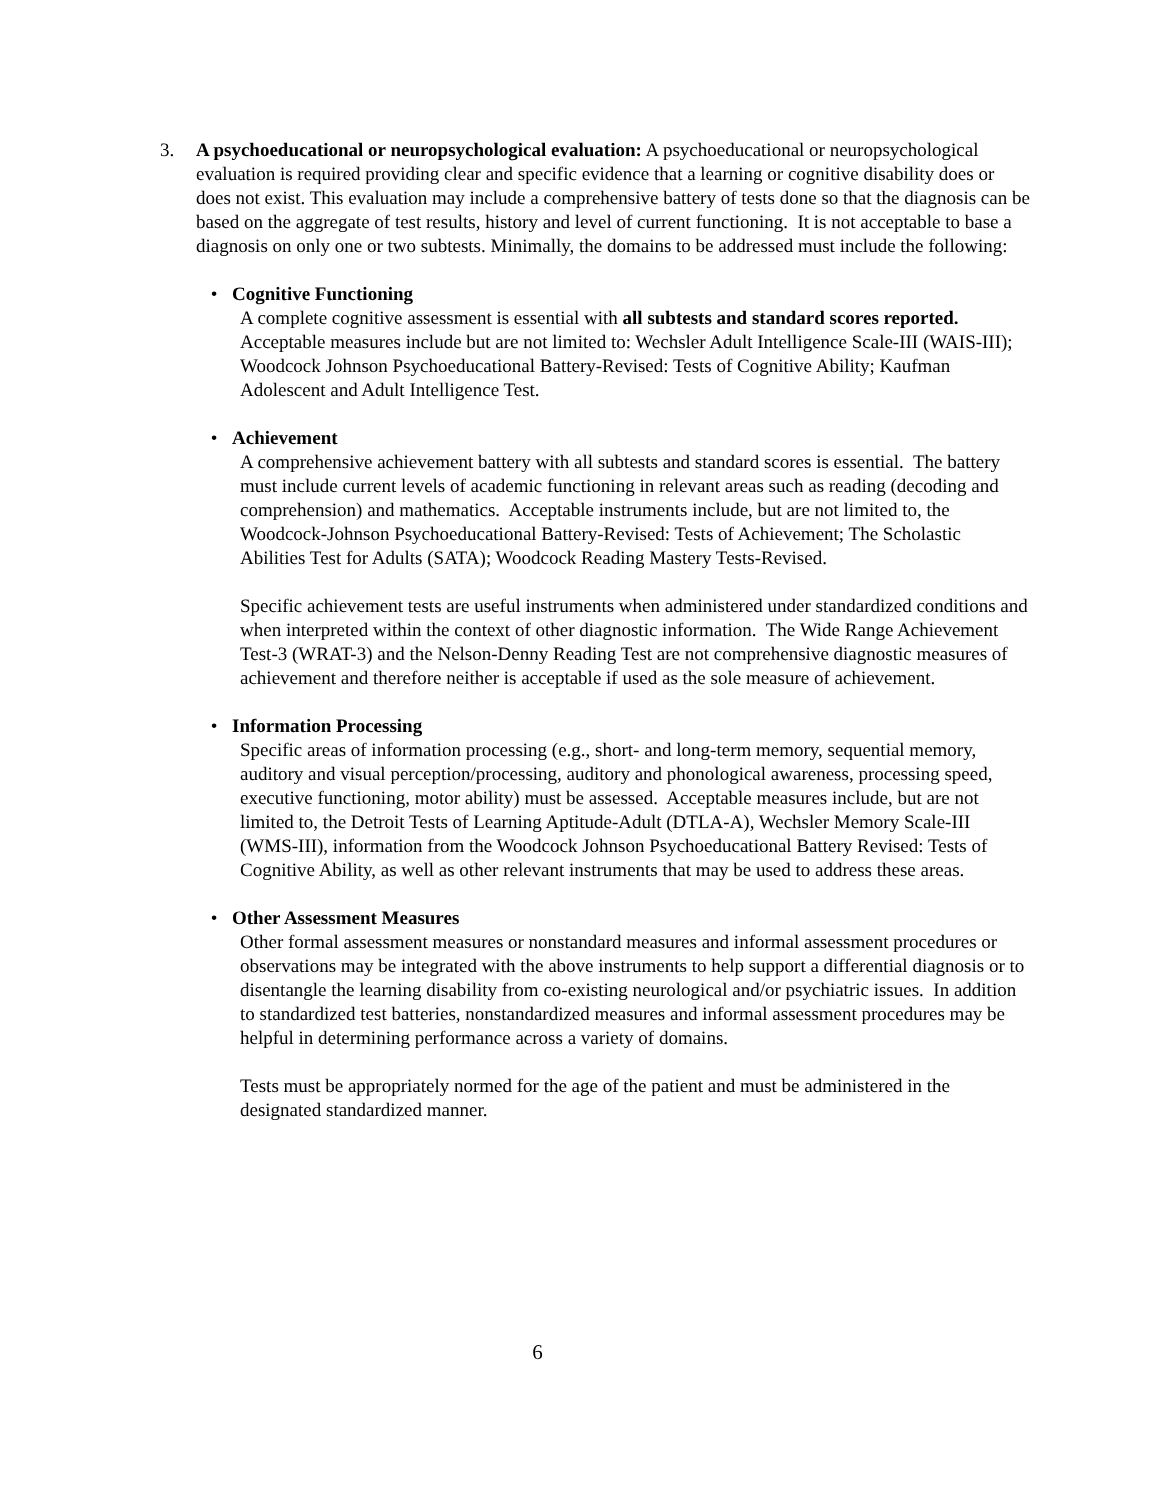3. A psychoeducational or neuropsychological evaluation: A psychoeducational or neuropsychological evaluation is required providing clear and specific evidence that a learning or cognitive disability does or does not exist. This evaluation may include a comprehensive battery of tests done so that the diagnosis can be based on the aggregate of test results, history and level of current functioning. It is not acceptable to base a diagnosis on only one or two subtests. Minimally, the domains to be addressed must include the following:
• Cognitive Functioning
A complete cognitive assessment is essential with all subtests and standard scores reported. Acceptable measures include but are not limited to: Wechsler Adult Intelligence Scale-III (WAIS-III); Woodcock Johnson Psychoeducational Battery-Revised: Tests of Cognitive Ability; Kaufman Adolescent and Adult Intelligence Test.
• Achievement
A comprehensive achievement battery with all subtests and standard scores is essential. The battery must include current levels of academic functioning in relevant areas such as reading (decoding and comprehension) and mathematics. Acceptable instruments include, but are not limited to, the Woodcock-Johnson Psychoeducational Battery-Revised: Tests of Achievement; The Scholastic Abilities Test for Adults (SATA); Woodcock Reading Mastery Tests-Revised.
Specific achievement tests are useful instruments when administered under standardized conditions and when interpreted within the context of other diagnostic information. The Wide Range Achievement Test-3 (WRAT-3) and the Nelson-Denny Reading Test are not comprehensive diagnostic measures of achievement and therefore neither is acceptable if used as the sole measure of achievement.
• Information Processing
Specific areas of information processing (e.g., short- and long-term memory, sequential memory, auditory and visual perception/processing, auditory and phonological awareness, processing speed, executive functioning, motor ability) must be assessed. Acceptable measures include, but are not limited to, the Detroit Tests of Learning Aptitude-Adult (DTLA-A), Wechsler Memory Scale-III (WMS-III), information from the Woodcock Johnson Psychoeducational Battery Revised: Tests of Cognitive Ability, as well as other relevant instruments that may be used to address these areas.
• Other Assessment Measures
Other formal assessment measures or nonstandard measures and informal assessment procedures or observations may be integrated with the above instruments to help support a differential diagnosis or to disentangle the learning disability from co-existing neurological and/or psychiatric issues. In addition to standardized test batteries, nonstandardized measures and informal assessment procedures may be helpful in determining performance across a variety of domains.
Tests must be appropriately normed for the age of the patient and must be administered in the designated standardized manner.
6